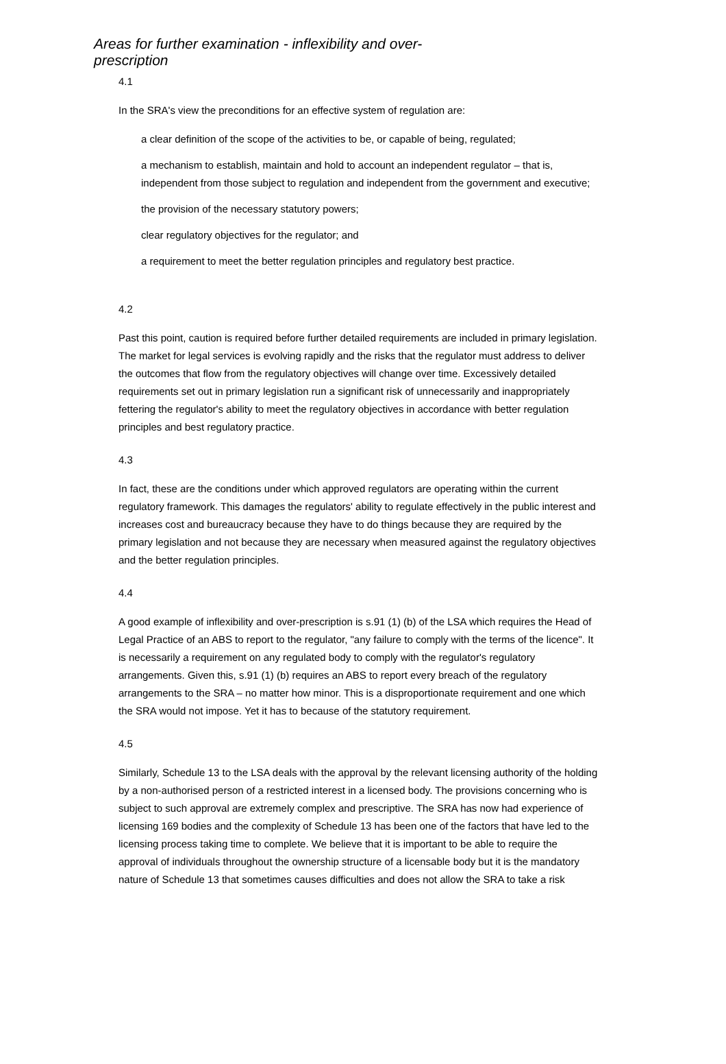Areas for further examination - inflexibility and over-prescription
4.1
In the SRA's view the preconditions for an effective system of regulation are:
a clear definition of the scope of the activities to be, or capable of being, regulated;
a mechanism to establish, maintain and hold to account an independent regulator – that is, independent from those subject to regulation and independent from the government and executive;
the provision of the necessary statutory powers;
clear regulatory objectives for the regulator; and
a requirement to meet the better regulation principles and regulatory best practice.
4.2
Past this point, caution is required before further detailed requirements are included in primary legislation. The market for legal services is evolving rapidly and the risks that the regulator must address to deliver the outcomes that flow from the regulatory objectives will change over time. Excessively detailed requirements set out in primary legislation run a significant risk of unnecessarily and inappropriately fettering the regulator's ability to meet the regulatory objectives in accordance with better regulation principles and best regulatory practice.
4.3
In fact, these are the conditions under which approved regulators are operating within the current regulatory framework. This damages the regulators' ability to regulate effectively in the public interest and increases cost and bureaucracy because they have to do things because they are required by the primary legislation and not because they are necessary when measured against the regulatory objectives and the better regulation principles.
4.4
A good example of inflexibility and over-prescription is s.91 (1) (b) of the LSA which requires the Head of Legal Practice of an ABS to report to the regulator, "any failure to comply with the terms of the licence". It is necessarily a requirement on any regulated body to comply with the regulator's regulatory arrangements. Given this, s.91 (1) (b) requires an ABS to report every breach of the regulatory arrangements to the SRA – no matter how minor. This is a disproportionate requirement and one which the SRA would not impose. Yet it has to because of the statutory requirement.
4.5
Similarly, Schedule 13 to the LSA deals with the approval by the relevant licensing authority of the holding by a non-authorised person of a restricted interest in a licensed body. The provisions concerning who is subject to such approval are extremely complex and prescriptive. The SRA has now had experience of licensing 169 bodies and the complexity of Schedule 13 has been one of the factors that have led to the licensing process taking time to complete. We believe that it is important to be able to require the approval of individuals throughout the ownership structure of a licensable body but it is the mandatory nature of Schedule 13 that sometimes causes difficulties and does not allow the SRA to take a risk